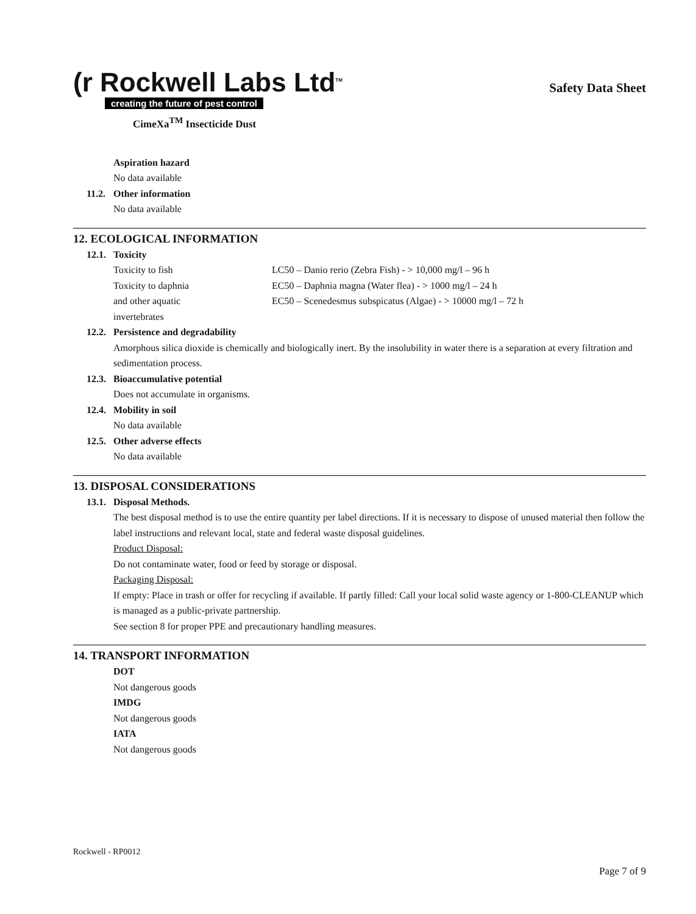(r Rockwell Labs Ltd<sup>TM</sup>
creating the future of pest control
Safety Data Sheet
CimeXa<sup>TM</sup> Insecticide Dust
Aspiration hazard
No data available
11.2. Other information
No data available
12. ECOLOGICAL INFORMATION
12.1. Toxicity
Toxicity to fish
Toxicity to daphnia
and other aquatic
invertebrates
LC50 – Danio rerio (Zebra Fish) - > 10,000 mg/l – 96 h
EC50 – Daphnia magna (Water flea) - > 1000 mg/l – 24 h
EC50 – Scenedesmus subspicatus (Algae) - > 10000 mg/l – 72 h
12.2. Persistence and degradability
Amorphous silica dioxide is chemically and biologically inert. By the insolubility in water there is a separation at every filtration and sedimentation process.
12.3. Bioaccumulative potential
Does not accumulate in organisms.
12.4. Mobility in soil
No data available
12.5. Other adverse effects
No data available
13. DISPOSAL CONSIDERATIONS
13.1. Disposal Methods.
The best disposal method is to use the entire quantity per label directions. If it is necessary to dispose of unused material then follow the label instructions and relevant local, state and federal waste disposal guidelines.
Product Disposal:
Do not contaminate water, food or feed by storage or disposal.
Packaging Disposal:
If empty: Place in trash or offer for recycling if available. If partly filled: Call your local solid waste agency or 1-800-CLEANUP which is managed as a public-private partnership.
See section 8 for proper PPE and precautionary handling measures.
14. TRANSPORT INFORMATION
DOT
Not dangerous goods
IMDG
Not dangerous goods
IATA
Not dangerous goods
Rockwell - RP0012
Page 7 of 9